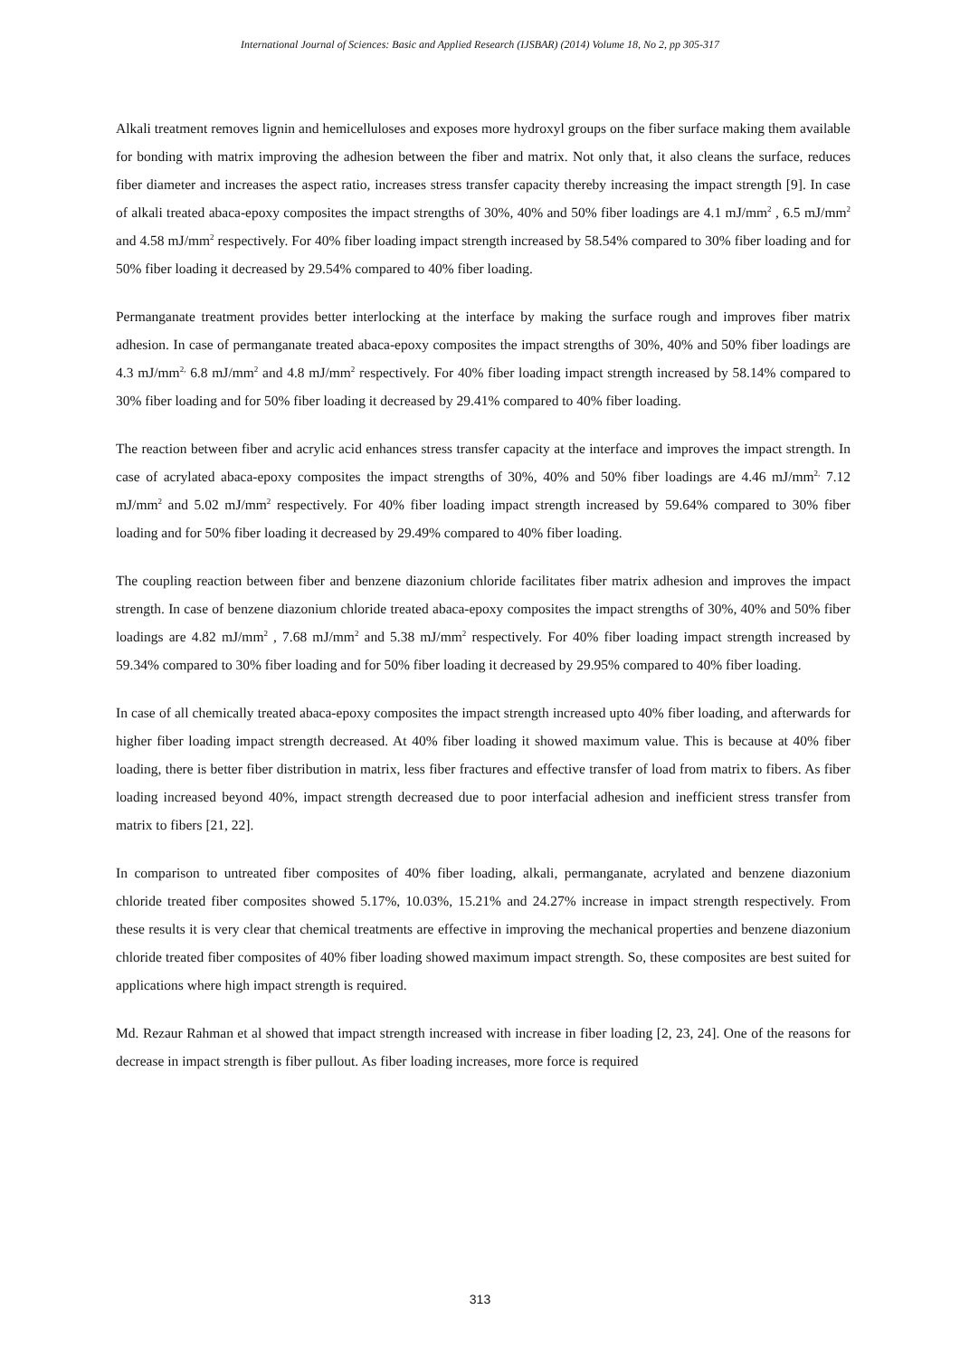International Journal of Sciences: Basic and Applied Research (IJSBAR) (2014) Volume 18, No 2, pp 305-317
Alkali treatment removes lignin and hemicelluloses and exposes more hydroxyl groups on the fiber surface making them available for bonding with matrix improving the adhesion between the fiber and matrix. Not only that, it also cleans the surface, reduces fiber diameter and increases the aspect ratio, increases stress transfer capacity thereby increasing the impact strength [9]. In case of alkali treated abaca-epoxy composites the impact strengths of 30%, 40% and 50% fiber loadings are 4.1 mJ/mm<sup>2</sup> , 6.5 mJ/mm<sup>2</sup> and 4.58 mJ/mm<sup>2</sup> respectively. For 40% fiber loading impact strength increased by 58.54% compared to 30% fiber loading and for 50% fiber loading it decreased by 29.54% compared to 40% fiber loading.
Permanganate treatment provides better interlocking at the interface by making the surface rough and improves fiber matrix adhesion. In case of permanganate treated abaca-epoxy composites the impact strengths of 30%, 40% and 50% fiber loadings are 4.3 mJ/mm<sup>2,</sup> 6.8 mJ/mm<sup>2</sup> and 4.8 mJ/mm<sup>2</sup> respectively. For 40% fiber loading impact strength increased by 58.14% compared to 30% fiber loading and for 50% fiber loading it decreased by 29.41% compared to 40% fiber loading.
The reaction between fiber and acrylic acid enhances stress transfer capacity at the interface and improves the impact strength. In case of acrylated abaca-epoxy composites the impact strengths of 30%, 40% and 50% fiber loadings are 4.46 mJ/mm<sup>2,</sup> 7.12 mJ/mm<sup>2</sup> and 5.02 mJ/mm<sup>2</sup> respectively. For 40% fiber loading impact strength increased by 59.64% compared to 30% fiber loading and for 50% fiber loading it decreased by 29.49% compared to 40% fiber loading.
The coupling reaction between fiber and benzene diazonium chloride facilitates fiber matrix adhesion and improves the impact strength. In case of benzene diazonium chloride treated abaca-epoxy composites the impact strengths of 30%, 40% and 50% fiber loadings are 4.82 mJ/mm<sup>2</sup> , 7.68 mJ/mm<sup>2</sup> and 5.38 mJ/mm<sup>2</sup> respectively. For 40% fiber loading impact strength increased by 59.34% compared to 30% fiber loading and for 50% fiber loading it decreased by 29.95% compared to 40% fiber loading.
In case of all chemically treated abaca-epoxy composites the impact strength increased upto 40% fiber loading, and afterwards for higher fiber loading impact strength decreased. At 40% fiber loading it showed maximum value. This is because at 40% fiber loading, there is better fiber distribution in matrix, less fiber fractures and effective transfer of load from matrix to fibers. As fiber loading increased beyond 40%, impact strength decreased due to poor interfacial adhesion and inefficient stress transfer from matrix to fibers [21, 22].
In comparison to untreated fiber composites of 40% fiber loading, alkali, permanganate, acrylated and benzene diazonium chloride treated fiber composites showed 5.17%, 10.03%, 15.21% and 24.27% increase in impact strength respectively. From these results it is very clear that chemical treatments are effective in improving the mechanical properties and benzene diazonium chloride treated fiber composites of 40% fiber loading showed maximum impact strength. So, these composites are best suited for applications where high impact strength is required.
Md. Rezaur Rahman et al showed that impact strength increased with increase in fiber loading [2, 23, 24]. One of the reasons for decrease in impact strength is fiber pullout. As fiber loading increases, more force is required
313